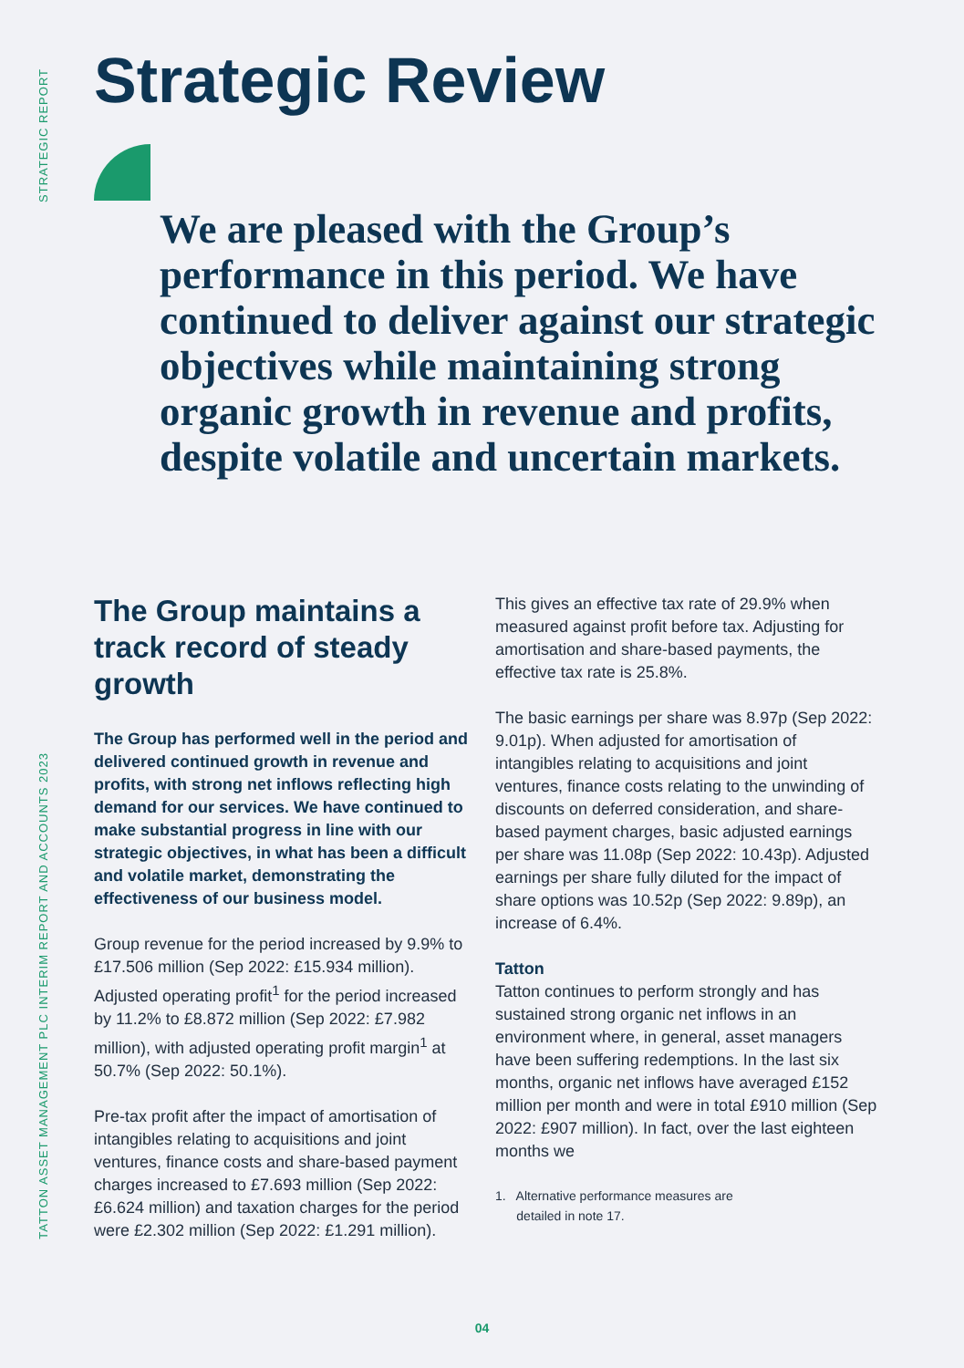STRATEGIC REPORT
TATTON ASSET MANAGEMENT PLC INTERIM REPORT AND ACCOUNTS 2023
Strategic Review
We are pleased with the Group’s performance in this period. We have continued to deliver against our strategic objectives while maintaining strong organic growth in revenue and profits, despite volatile and uncertain markets.
The Group maintains a track record of steady growth
The Group has performed well in the period and delivered continued growth in revenue and profits, with strong net inflows reflecting high demand for our services. We have continued to make substantial progress in line with our strategic objectives, in what has been a difficult and volatile market, demonstrating the effectiveness of our business model.
Group revenue for the period increased by 9.9% to £17.506 million (Sep 2022: £15.934 million). Adjusted operating profit<sup>1</sup> for the period increased by 11.2% to £8.872 million (Sep 2022: £7.982 million), with adjusted operating profit margin<sup>1</sup> at 50.7% (Sep 2022: 50.1%).
Pre-tax profit after the impact of amortisation of intangibles relating to acquisitions and joint ventures, finance costs and share-based payment charges increased to £7.693 million (Sep 2022: £6.624 million) and taxation charges for the period were £2.302 million (Sep 2022: £1.291 million).
This gives an effective tax rate of 29.9% when measured against profit before tax. Adjusting for amortisation and share-based payments, the effective tax rate is 25.8%.
The basic earnings per share was 8.97p (Sep 2022: 9.01p). When adjusted for amortisation of intangibles relating to acquisitions and joint ventures, finance costs relating to the unwinding of discounts on deferred consideration, and share-based payment charges, basic adjusted earnings per share was 11.08p (Sep 2022: 10.43p). Adjusted earnings per share fully diluted for the impact of share options was 10.52p (Sep 2022: 9.89p), an increase of 6.4%.
Tatton
Tatton continues to perform strongly and has sustained strong organic net inflows in an environment where, in general, asset managers have been suffering redemptions. In the last six months, organic net inflows have averaged £152 million per month and were in total £910 million (Sep 2022: £907 million). In fact, over the last eighteen months we
1. Alternative performance measures are
detailed in note 17.
04